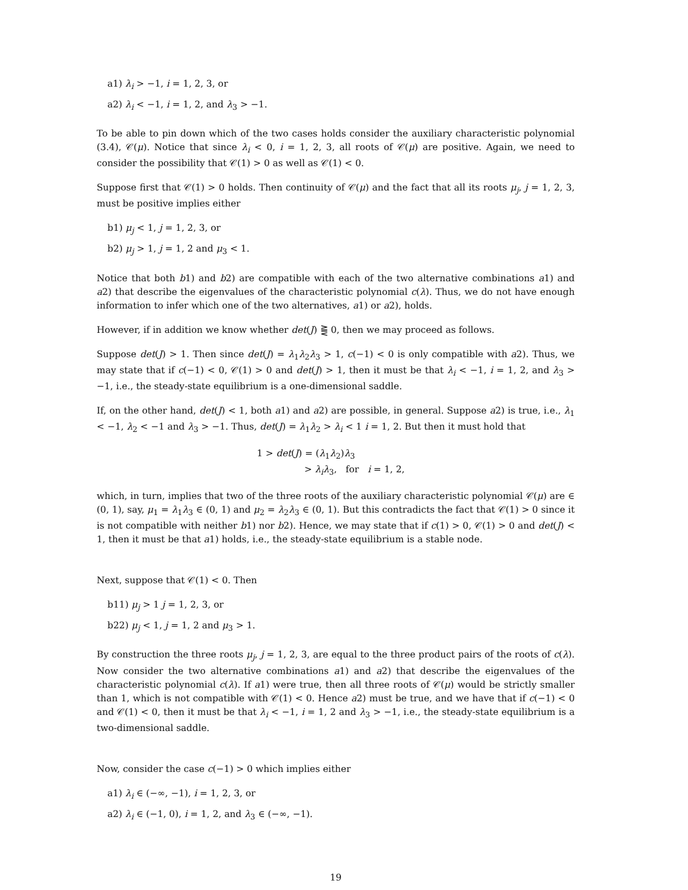a1) λ<sub>i</sub> > −1, i = 1, 2, 3, or
a2) λ<sub>i</sub> < −1, i = 1, 2, and λ<sub>3</sub> > −1.
To be able to pin down which of the two cases holds consider the auxiliary characteristic polynomial (3.4), 𝒞(μ). Notice that since λ<sub>i</sub> < 0, i = 1, 2, 3, all roots of 𝒞(μ) are positive. Again, we need to consider the possibility that 𝒞(1) > 0 as well as 𝒞(1) < 0.
Suppose first that 𝒞(1) > 0 holds. Then continuity of 𝒞(μ) and the fact that all its roots μ<sub>j</sub>, j = 1, 2, 3, must be positive implies either
b1) μ<sub>j</sub> < 1, j = 1, 2, 3, or
b2) μ<sub>j</sub> > 1, j = 1, 2 and μ<sub>3</sub> < 1.
Notice that both b1) and b2) are compatible with each of the two alternative combinations a1) and a2) that describe the eigenvalues of the characteristic polynomial c(λ). Thus, we do not have enough information to infer which one of the two alternatives, a1) or a2), holds.
However, if in addition we know whether det(J) ⪌ 0, then we may proceed as follows.
Suppose det(J) > 1. Then since det(J) = λ<sub>1</sub>λ<sub>2</sub>λ<sub>3</sub> > 1, c(−1) < 0 is only compatible with a2). Thus, we may state that if c(−1) < 0, 𝒞(1) > 0 and det(J) > 1, then it must be that λ<sub>i</sub> < −1, i = 1, 2, and λ<sub>3</sub> > −1, i.e., the steady-state equilibrium is a one-dimensional saddle.
If, on the other hand, det(J) < 1, both a1) and a2) are possible, in general. Suppose a2) is true, i.e., λ<sub>1</sub> < −1, λ<sub>2</sub> < −1 and λ<sub>3</sub> > −1. Thus, det(J) = λ<sub>1</sub>λ<sub>2</sub> > λ<sub>i</sub> < 1 i = 1, 2. But then it must hold that
1 > det(J) = (λ<sub>1</sub>λ<sub>2</sub>)λ<sub>3</sub>
> λ<sub>i</sub>λ<sub>3</sub>, for i = 1, 2,
which, in turn, implies that two of the three roots of the auxiliary characteristic polynomial 𝒞(μ) are ∈ (0, 1), say, μ<sub>1</sub> = λ<sub>1</sub>λ<sub>3</sub> ∈ (0, 1) and μ<sub>2</sub> = λ<sub>2</sub>λ<sub>3</sub> ∈ (0, 1). But this contradicts the fact that 𝒞(1) > 0 since it is not compatible with neither b1) nor b2). Hence, we may state that if c(1) > 0, 𝒞(1) > 0 and det(J) < 1, then it must be that a1) holds, i.e., the steady-state equilibrium is a stable node.
Next, suppose that 𝒞(1) < 0. Then
b11) μ<sub>j</sub> > 1 j = 1, 2, 3, or
b22) μ<sub>j</sub> < 1, j = 1, 2 and μ<sub>3</sub> > 1.
By construction the three roots μ<sub>j</sub>, j = 1, 2, 3, are equal to the three product pairs of the roots of c(λ). Now consider the two alternative combinations a1) and a2) that describe the eigenvalues of the characteristic polynomial c(λ). If a1) were true, then all three roots of 𝒞(μ) would be strictly smaller than 1, which is not compatible with 𝒞(1) < 0. Hence a2) must be true, and we have that if c(−1) < 0 and 𝒞(1) < 0, then it must be that λ<sub>i</sub> < −1, i = 1, 2 and λ<sub>3</sub> > −1, i.e., the steady-state equilibrium is a two-dimensional saddle.
Now, consider the case c(−1) > 0 which implies either
a1) λ<sub>i</sub> ∈ (−∞, −1), i = 1, 2, 3, or
a2) λ<sub>i</sub> ∈ (−1, 0), i = 1, 2, and λ<sub>3</sub> ∈ (−∞, −1).
19